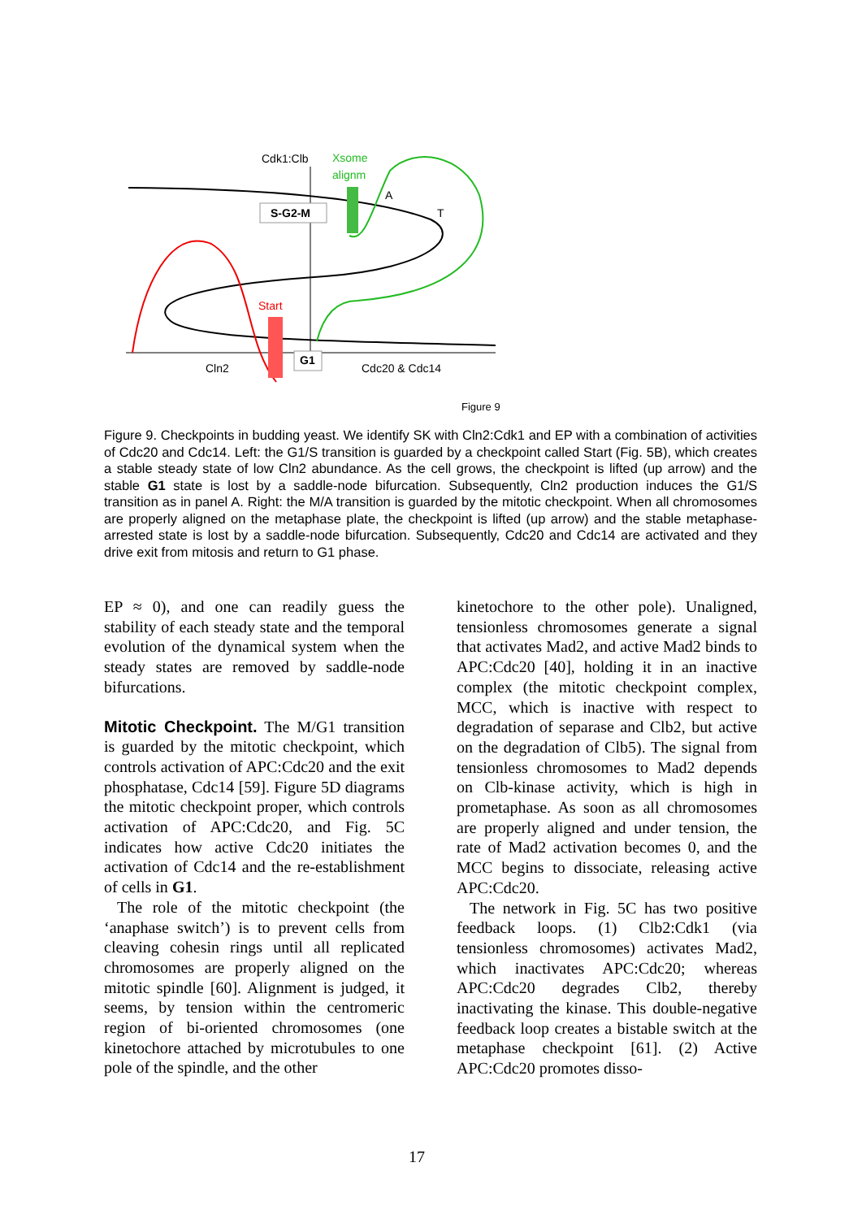S-G2-M
G1
Cdk1:Clb
Xsome
alignm
A
T
Start
Cln2
Cdc20 & Cdc14
Figure 9
Figure 9. Checkpoints in budding yeast. We identify SK with Cln2:Cdk1 and EP with a combination of activities of Cdc20 and Cdc14. Left: the G1/S transition is guarded by a checkpoint called Start (Fig. 5B), which creates a stable steady state of low Cln2 abundance. As the cell grows, the checkpoint is lifted (up arrow) and the stable G1 state is lost by a saddle-node bifurcation. Subsequently, Cln2 production induces the G1/S transition as in panel A. Right: the M/A transition is guarded by the mitotic checkpoint. When all chromosomes are properly aligned on the metaphase plate, the checkpoint is lifted (up arrow) and the stable metaphase-arrested state is lost by a saddle-node bifurcation. Subsequently, Cdc20 and Cdc14 are activated and they drive exit from mitosis and return to G1 phase.
EP ≈ 0), and one can readily guess the stability of each steady state and the temporal evolution of the dynamical system when the steady states are removed by saddle-node bifurcations.
Mitotic Checkpoint.
The M/G1 transition is guarded by the mitotic checkpoint, which controls activation of APC:Cdc20 and the exit phosphatase, Cdc14 [59]. Figure 5D diagrams the mitotic checkpoint proper, which controls activation of APC:Cdc20, and Fig. 5C indicates how active Cdc20 initiates the activation of Cdc14 and the re-establishment of cells in G1.
The role of the mitotic checkpoint (the ‘anaphase switch’) is to prevent cells from cleaving cohesin rings until all replicated chromosomes are properly aligned on the mitotic spindle [60]. Alignment is judged, it seems, by tension within the centromeric region of bi-oriented chromosomes (one kinetochore attached by microtubules to one pole of the spindle, and the other
kinetochore to the other pole). Unaligned, tensionless chromosomes generate a signal that activates Mad2, and active Mad2 binds to APC:Cdc20 [40], holding it in an inactive complex (the mitotic checkpoint complex, MCC, which is inactive with respect to degradation of separase and Clb2, but active on the degradation of Clb5). The signal from tensionless chromosomes to Mad2 depends on Clb-kinase activity, which is high in prometaphase. As soon as all chromosomes are properly aligned and under tension, the rate of Mad2 activation becomes 0, and the MCC begins to dissociate, releasing active APC:Cdc20.
The network in Fig. 5C has two positive feedback loops. (1) Clb2:Cdk1 (via tensionless chromosomes) activates Mad2, which inactivates APC:Cdc20; whereas APC:Cdc20 degrades Clb2, thereby inactivating the kinase. This double-negative feedback loop creates a bistable switch at the metaphase checkpoint [61]. (2) Active APC:Cdc20 promotes disso-
17